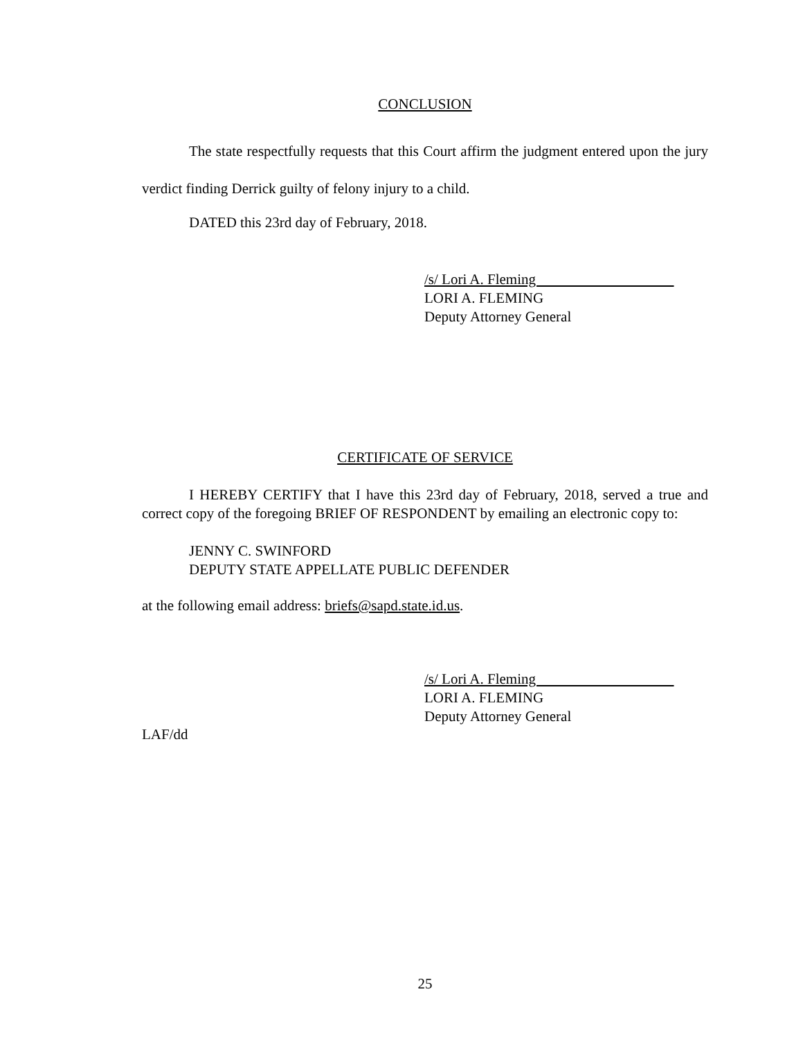CONCLUSION
The state respectfully requests that this Court affirm the judgment entered upon the jury verdict finding Derrick guilty of felony injury to a child.
DATED this 23rd day of February, 2018.
/s/ Lori A. Fleming
LORI A. FLEMING
Deputy Attorney General
CERTIFICATE OF SERVICE
I HEREBY CERTIFY that I have this 23rd day of February, 2018, served a true and correct copy of the foregoing BRIEF OF RESPONDENT by emailing an electronic copy to:
JENNY C. SWINFORD
DEPUTY STATE APPELLATE PUBLIC DEFENDER
at the following email address: briefs@sapd.state.id.us.
/s/ Lori A. Fleming
LORI A. FLEMING
Deputy Attorney General
LAF/dd
25